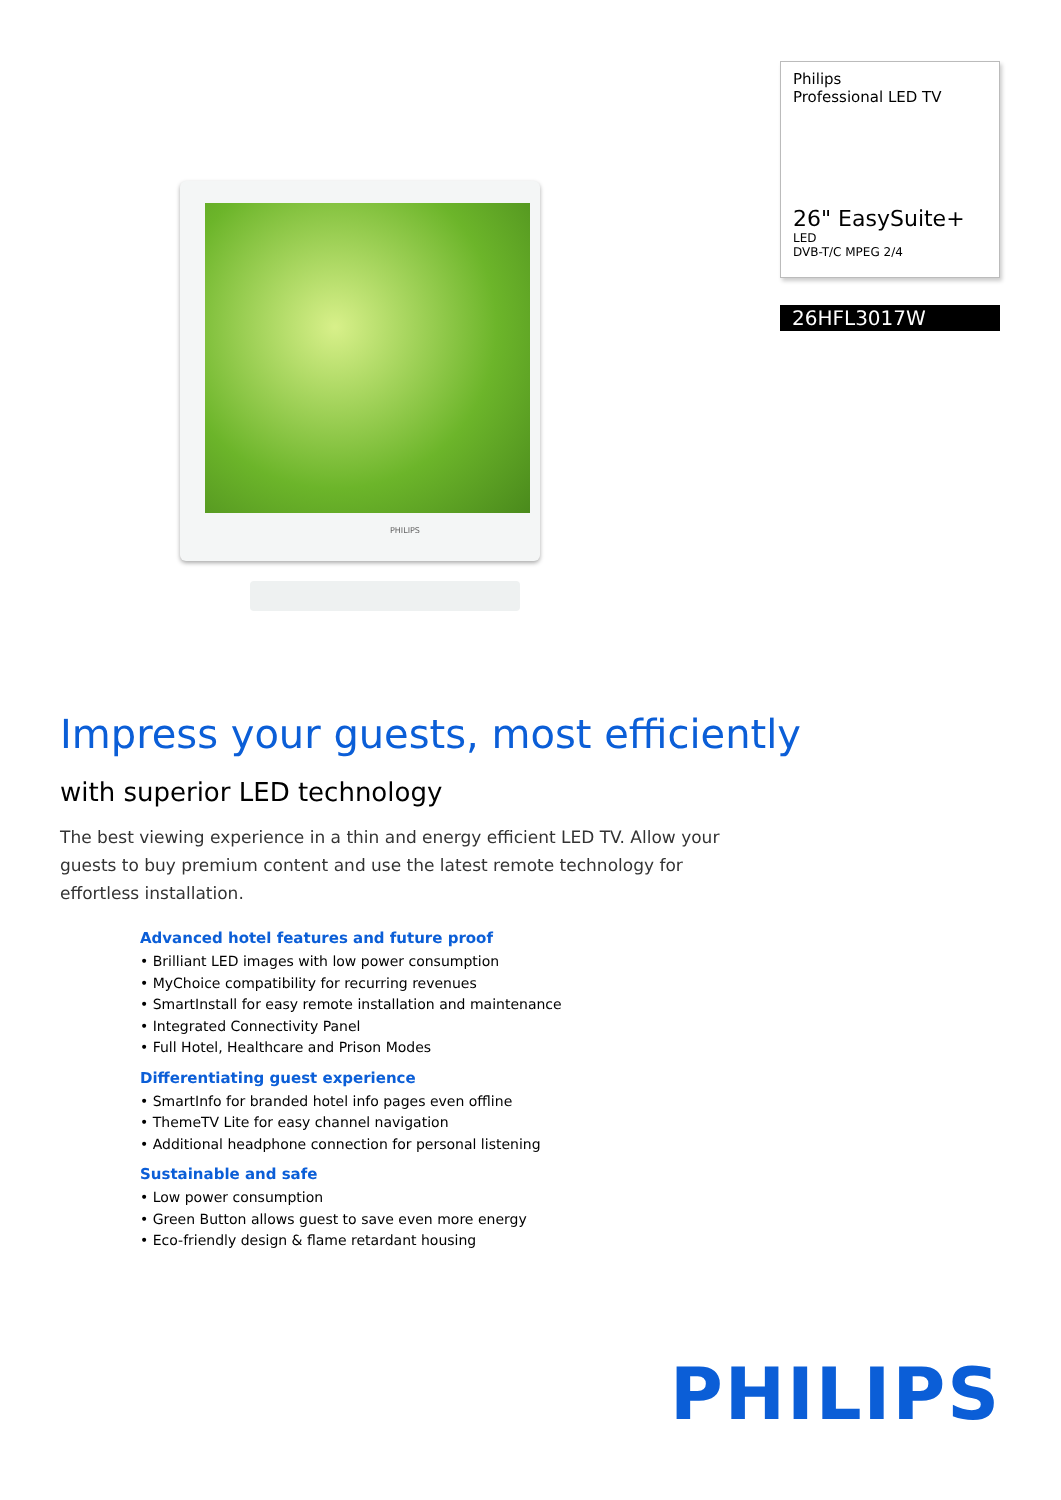PHILIPS
Philips
Professional LED TV
26" EasySuite+
LED
DVB-T/C MPEG 2/4
26HFL3017W
Impress your guests, most efficiently
with superior LED technology
The best viewing experience in a thin and energy efficient LED TV. Allow your guests to buy premium content and use the latest remote technology for effortless installation.
Advanced hotel features and future proof
• Brilliant LED images with low power consumption
• MyChoice compatibility for recurring revenues
• SmartInstall for easy remote installation and maintenance
• Integrated Connectivity Panel
• Full Hotel, Healthcare and Prison Modes
Differentiating guest experience
• SmartInfo for branded hotel info pages even offline
• ThemeTV Lite for easy channel navigation
• Additional headphone connection for personal listening
Sustainable and safe
• Low power consumption
• Green Button allows guest to save even more energy
• Eco-friendly design & flame retardant housing
PHILIPS